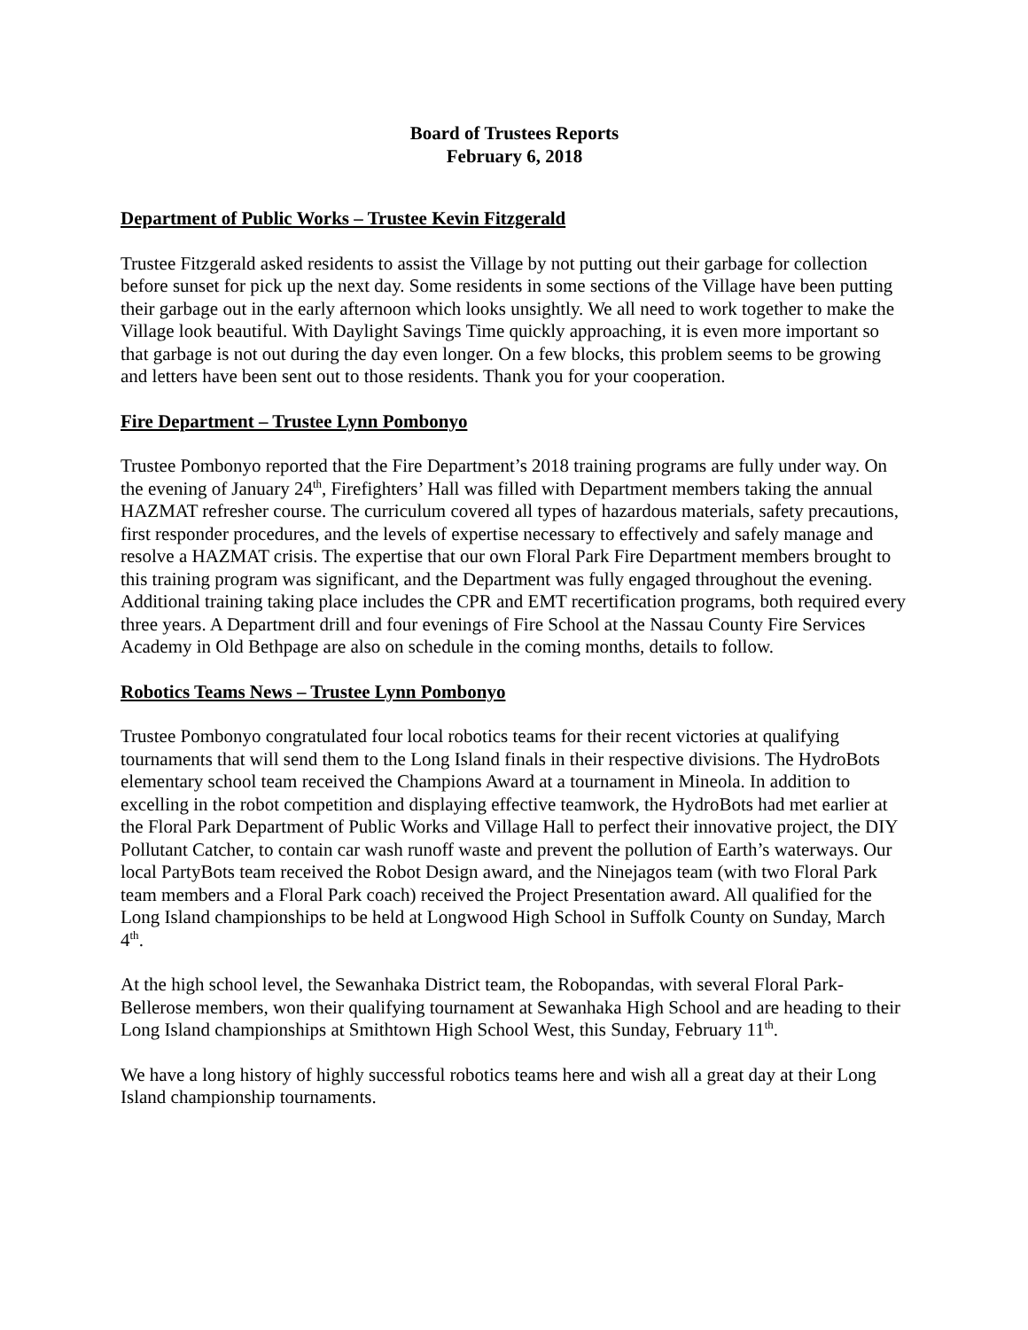Board of Trustees Reports
February 6, 2018
Department of Public Works – Trustee Kevin Fitzgerald
Trustee Fitzgerald asked residents to assist the Village by not putting out their garbage for collection before sunset for pick up the next day. Some residents in some sections of the Village have been putting their garbage out in the early afternoon which looks unsightly. We all need to work together to make the Village look beautiful. With Daylight Savings Time quickly approaching, it is even more important so that garbage is not out during the day even longer. On a few blocks, this problem seems to be growing and letters have been sent out to those residents. Thank you for your cooperation.
Fire Department – Trustee Lynn Pombonyo
Trustee Pombonyo reported that the Fire Department’s 2018 training programs are fully under way. On the evening of January 24<sup>th</sup>, Firefighters’ Hall was filled with Department members taking the annual HAZMAT refresher course. The curriculum covered all types of hazardous materials, safety precautions, first responder procedures, and the levels of expertise necessary to effectively and safely manage and resolve a HAZMAT crisis. The expertise that our own Floral Park Fire Department members brought to this training program was significant, and the Department was fully engaged throughout the evening. Additional training taking place includes the CPR and EMT recertification programs, both required every three years. A Department drill and four evenings of Fire School at the Nassau County Fire Services Academy in Old Bethpage are also on schedule in the coming months, details to follow.
Robotics Teams News – Trustee Lynn Pombonyo
Trustee Pombonyo congratulated four local robotics teams for their recent victories at qualifying tournaments that will send them to the Long Island finals in their respective divisions. The HydroBots elementary school team received the Champions Award at a tournament in Mineola. In addition to excelling in the robot competition and displaying effective teamwork, the HydroBots had met earlier at the Floral Park Department of Public Works and Village Hall to perfect their innovative project, the DIY Pollutant Catcher, to contain car wash runoff waste and prevent the pollution of Earth’s waterways. Our local PartyBots team received the Robot Design award, and the Ninejagos team (with two Floral Park team members and a Floral Park coach) received the Project Presentation award. All qualified for the Long Island championships to be held at Longwood High School in Suffolk County on Sunday, March 4<sup>th</sup>.
At the high school level, the Sewanhaka District team, the Robopandas, with several Floral Park-Bellerose members, won their qualifying tournament at Sewanhaka High School and are heading to their Long Island championships at Smithtown High School West, this Sunday, February 11<sup>th</sup>.
We have a long history of highly successful robotics teams here and wish all a great day at their Long Island championship tournaments.